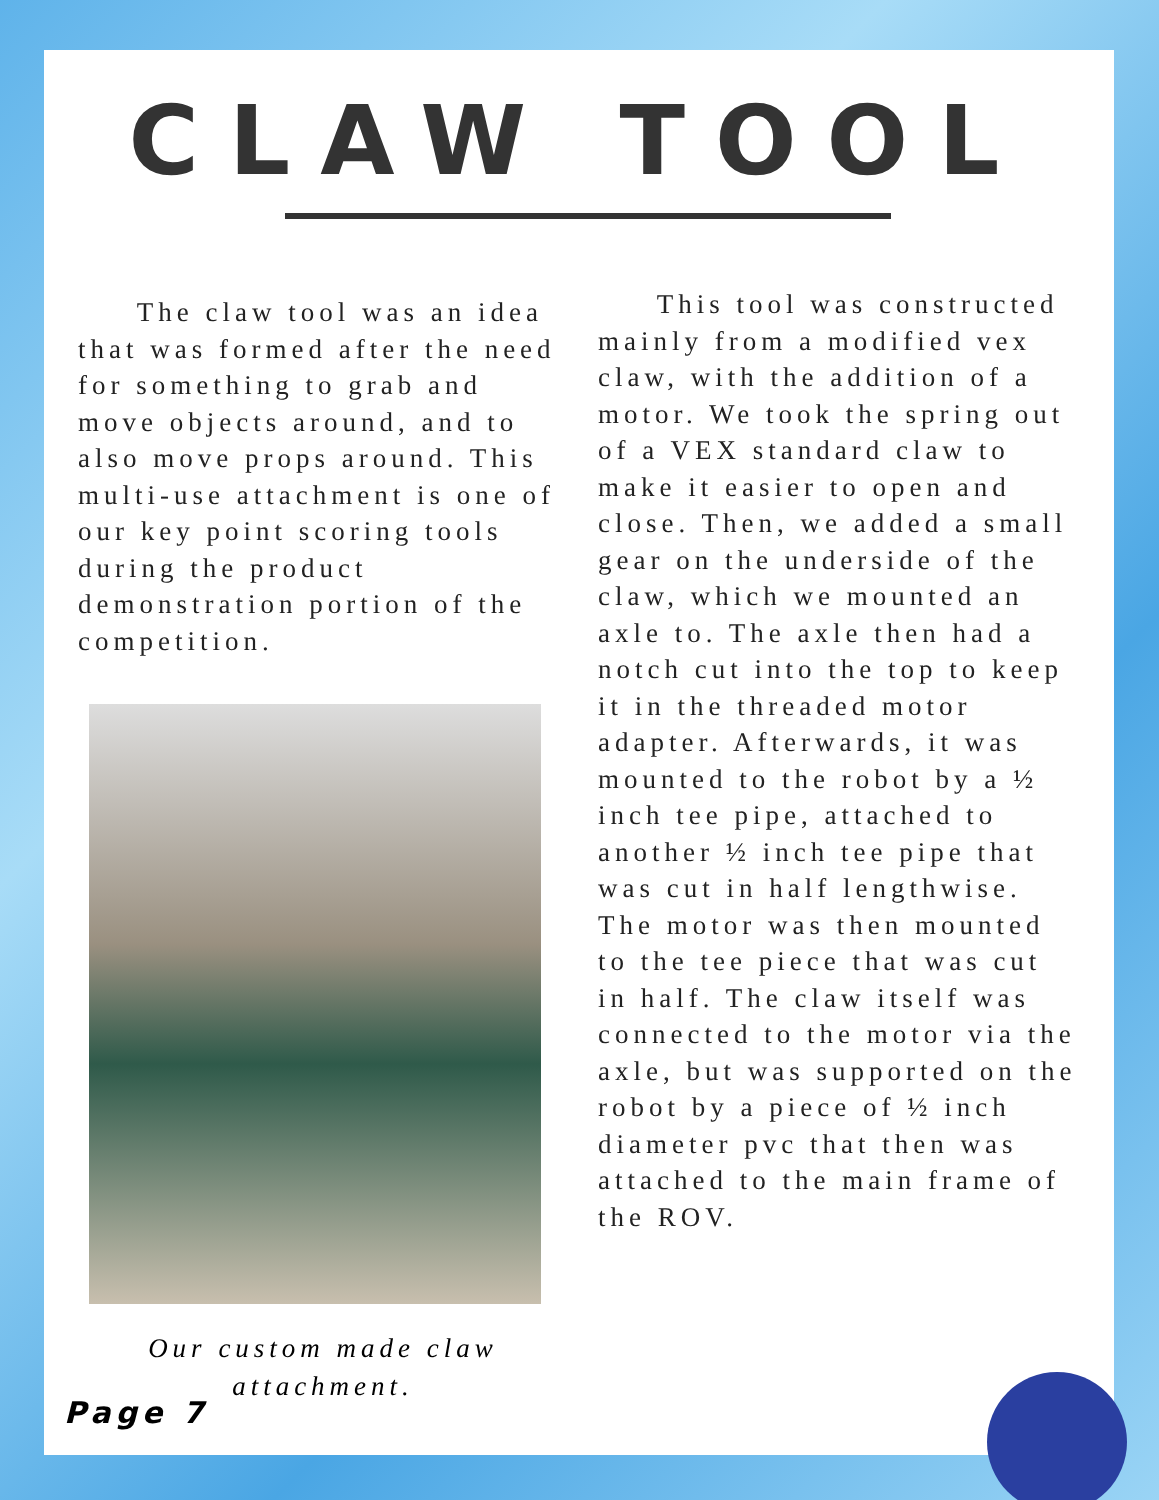CLAW TOOL
The claw tool was an idea that was formed after the need for something to grab and move objects around, and to also move props around. This multi-use attachment is one of our key point scoring tools during the product demonstration portion of the competition.
Our custom made claw attachment.
This tool was constructed mainly from a modified vex claw, with the addition of a motor. We took the spring out of a VEX standard claw to make it easier to open and close. Then, we added a small gear on the underside of the claw, which we mounted an axle to. The axle then had a notch cut into the top to keep it in the threaded motor adapter. Afterwards, it was mounted to the robot by a ½ inch tee pipe, attached to another ½ inch tee pipe that was cut in half lengthwise. The motor was then mounted to the tee piece that was cut in half. The claw itself was connected to the motor via the axle, but was supported on the robot by a piece of ½ inch diameter pvc that then was attached to the main frame of the ROV.
Page 7